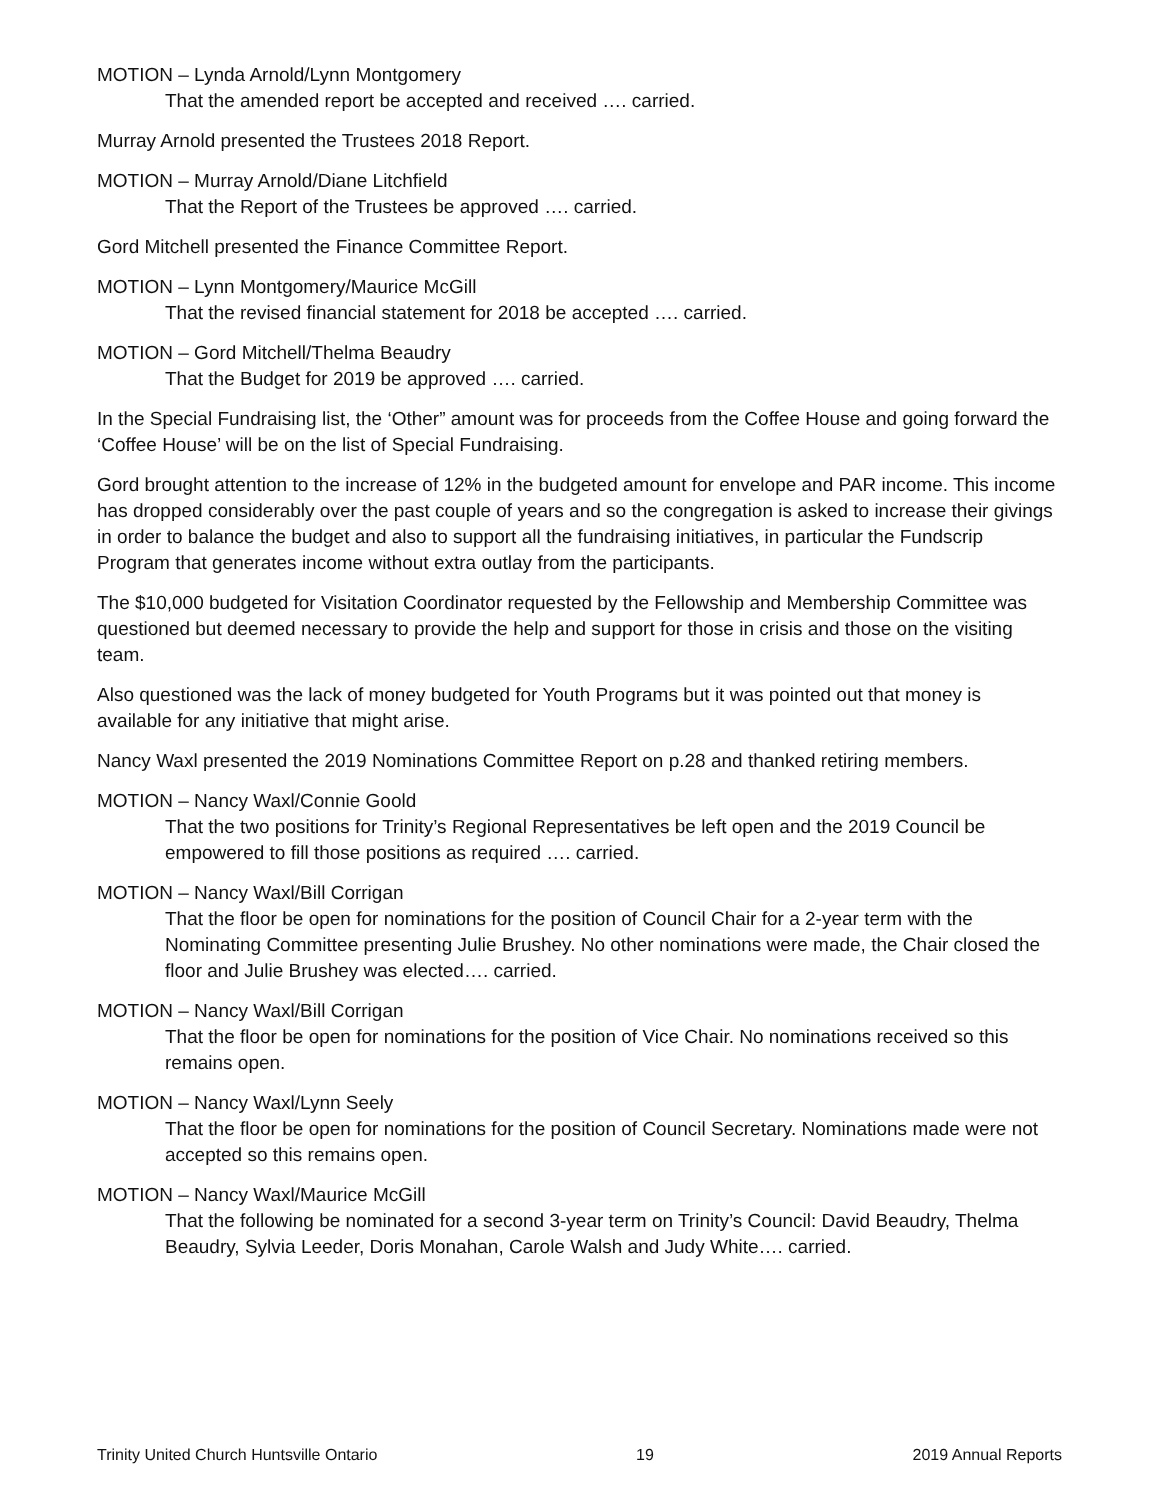MOTION – Lynda Arnold/Lynn Montgomery
That the amended report be accepted and received …. carried.
Murray Arnold presented the Trustees 2018 Report.
MOTION – Murray Arnold/Diane Litchfield
That the Report of the Trustees be approved …. carried.
Gord Mitchell presented the Finance Committee Report.
MOTION – Lynn Montgomery/Maurice McGill
That the revised financial statement for 2018 be accepted …. carried.
MOTION – Gord Mitchell/Thelma Beaudry
That the Budget for 2019 be approved …. carried.
In the Special Fundraising list, the ‘Other” amount was for proceeds from the Coffee House and going forward the ‘Coffee House’ will be on the list of Special Fundraising.
Gord brought attention to the increase of 12% in the budgeted amount for envelope and PAR income. This income has dropped considerably over the past couple of years and so the congregation is asked to increase their givings in order to balance the budget and also to support all the fundraising initiatives, in particular the Fundscrip Program that generates income without extra outlay from the participants.
The $10,000 budgeted for Visitation Coordinator requested by the Fellowship and Membership Committee was questioned but deemed necessary to provide the help and support for those in crisis and those on the visiting team.
Also questioned was the lack of money budgeted for Youth Programs but it was pointed out that money is available for any initiative that might arise.
Nancy Waxl presented the 2019 Nominations Committee Report on p.28 and thanked retiring members.
MOTION – Nancy Waxl/Connie Goold
That the two positions for Trinity’s Regional Representatives be left open and the 2019 Council be empowered to fill those positions as required …. carried.
MOTION – Nancy Waxl/Bill Corrigan
That the floor be open for nominations for the position of Council Chair for a 2-year term with the Nominating Committee presenting Julie Brushey. No other nominations were made, the Chair closed the floor and Julie Brushey was elected…. carried.
MOTION – Nancy Waxl/Bill Corrigan
That the floor be open for nominations for the position of Vice Chair. No nominations received so this remains open.
MOTION – Nancy Waxl/Lynn Seely
That the floor be open for nominations for the position of Council Secretary. Nominations made were not accepted so this remains open.
MOTION – Nancy Waxl/Maurice McGill
That the following be nominated for a second 3-year term on Trinity’s Council: David Beaudry, Thelma Beaudry, Sylvia Leeder, Doris Monahan, Carole Walsh and Judy White…. carried.
Trinity United Church Huntsville Ontario 19 2019 Annual Reports